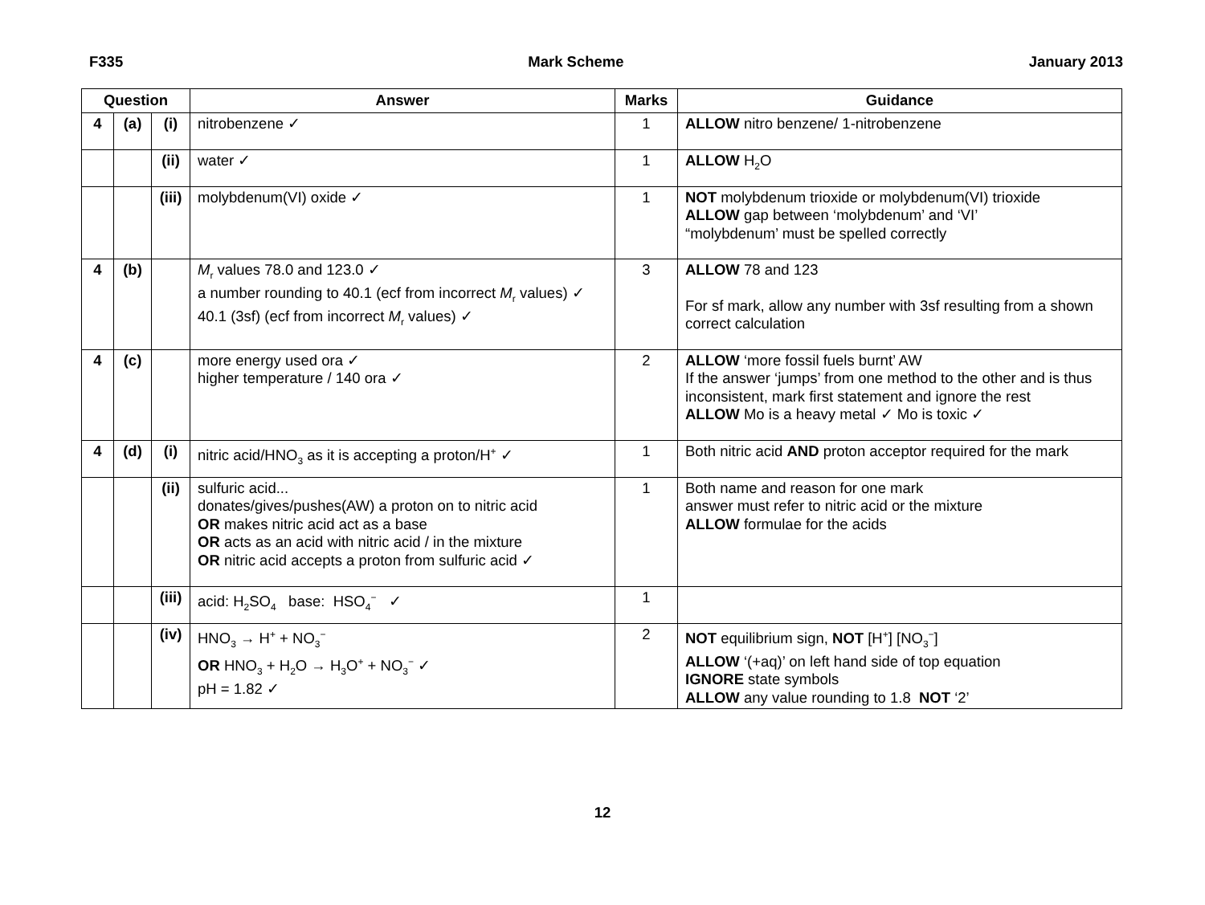F335 Mark Scheme January 2013
| Question | | | Answer | Marks | Guidance |
| --- | --- | --- | --- | --- | --- |
| 4 | (a) | (i) | nitrobenzene ✓ | 1 | ALLOW nitro benzene/ 1-nitrobenzene |
| | | (ii) | water ✓ | 1 | ALLOW H<sub>2</sub>O |
| | | (iii) | molybdenum(VI) oxide ✓ | 1 | NOT molybdenum trioxide or molybdenum(VI) trioxide ALLOW gap between ‘molybdenum’ and ‘VI’ “molybdenum’ must be spelled correctly |
| 4 | (b) | | M<sub>r</sub> values 78.0 and 123.0 ✓ a number rounding to 40.1 (ecf from incorrect M<sub>r</sub> values) ✓ 40.1 (3sf) (ecf from incorrect M<sub>r</sub> values) ✓ | 3 | ALLOW 78 and 123 For sf mark, allow any number with 3sf resulting from a shown correct calculation |
| 4 | (c) | | more energy used ora ✓ higher temperature / 140 ora ✓ | 2 | ALLOW ‘more fossil fuels burnt’ AW If the answer ‘jumps’ from one method to the other and is thus inconsistent, mark first statement and ignore the rest ALLOW Mo is a heavy metal ✓ Mo is toxic ✓ |
| 4 | (d) | (i) | nitric acid/HNO<sub>3</sub> as it is accepting a proton/H<sup>+</sup> ✓ | 1 | Both nitric acid AND proton acceptor required for the mark |
| | | (ii) | sulfuric acid... donates/gives/pushes(AW) a proton on to nitric acid OR makes nitric acid act as a base OR acts as an acid with nitric acid / in the mixture OR nitric acid accepts a proton from sulfuric acid ✓ | 1 | Both name and reason for one mark answer must refer to nitric acid or the mixture ALLOW formulae for the acids |
| | | (iii) | acid: H<sub>2</sub>SO<sub>4</sub> base: HSO<sub>4</sub><sup>−</sup> ✓ | 1 | |
| | | (iv) | HNO<sub>3</sub> → H<sup>+</sup> + NO<sub>3</sub><sup>−</sup> OR HNO<sub>3</sub> + H<sub>2</sub>O → H<sub>3</sub>O<sup>+</sup> + NO<sub>3</sub><sup>−</sup> ✓ pH = 1.82 ✓ | 2 | NOT equilibrium sign, NOT [H<sup>+</sup>] [NO<sub>3</sub><sup>−</sup>] ALLOW ‘(+aq)’ on left hand side of top equation IGNORE state symbols ALLOW any value rounding to 1.8 NOT ‘2’ |
12